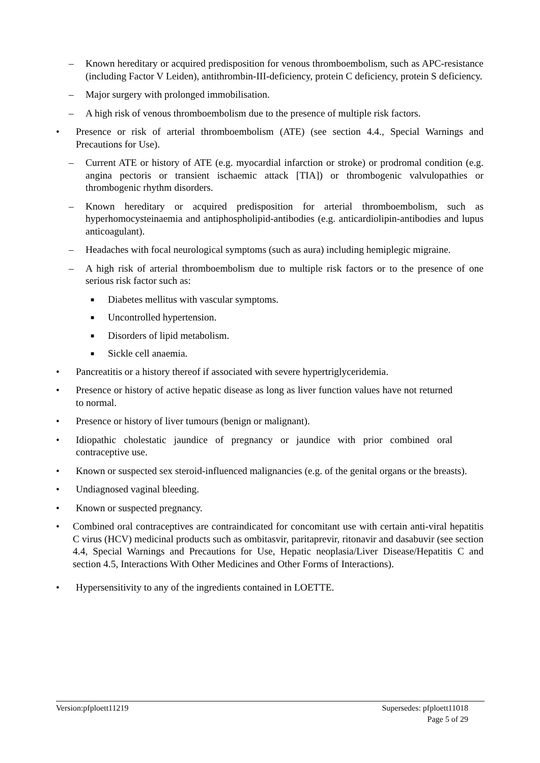– Known hereditary or acquired predisposition for venous thromboembolism, such as APC-resistance (including Factor V Leiden), antithrombin-III-deficiency, protein C deficiency, protein S deficiency.
– Major surgery with prolonged immobilisation.
– A high risk of venous thromboembolism due to the presence of multiple risk factors.
• Presence or risk of arterial thromboembolism (ATE) (see section 4.4., Special Warnings and Precautions for Use).
– Current ATE or history of ATE (e.g. myocardial infarction or stroke) or prodromal condition (e.g. angina pectoris or transient ischaemic attack [TIA]) or thrombogenic valvulopathies or thrombogenic rhythm disorders.
– Known hereditary or acquired predisposition for arterial thromboembolism, such as hyperhomocysteinaemia and antiphospholipid-antibodies (e.g. anticardiolipin-antibodies and lupus anticoagulant).
– Headaches with focal neurological symptoms (such as aura) including hemiplegic migraine.
– A high risk of arterial thromboembolism due to multiple risk factors or to the presence of one serious risk factor such as:
■
Diabetes mellitus with vascular symptoms.
■
Uncontrolled hypertension.
■
Disorders of lipid metabolism.
■
Sickle cell anaemia.
• Pancreatitis or a history thereof if associated with severe hypertriglyceridemia.
• Presence or history of active hepatic disease as long as liver function values have not returned to normal.
• Presence or history of liver tumours (benign or malignant).
• Idiopathic cholestatic jaundice of pregnancy or jaundice with prior combined oral contraceptive use.
• Known or suspected sex steroid-influenced malignancies (e.g. of the genital organs or the breasts).
• Undiagnosed vaginal bleeding.
• Known or suspected pregnancy.
• Combined oral contraceptives are contraindicated for concomitant use with certain anti-viral hepatitis C virus (HCV) medicinal products such as ombitasvir, paritaprevir, ritonavir and dasabuvir (see section 4.4, Special Warnings and Precautions for Use, Hepatic neoplasia/Liver Disease/Hepatitis C and section 4.5, Interactions With Other Medicines and Other Forms of Interactions).
• Hypersensitivity to any of the ingredients contained in LOETTE.
Version:pfploett11219 Supersedes: pfploett11018
Page 5 of 29